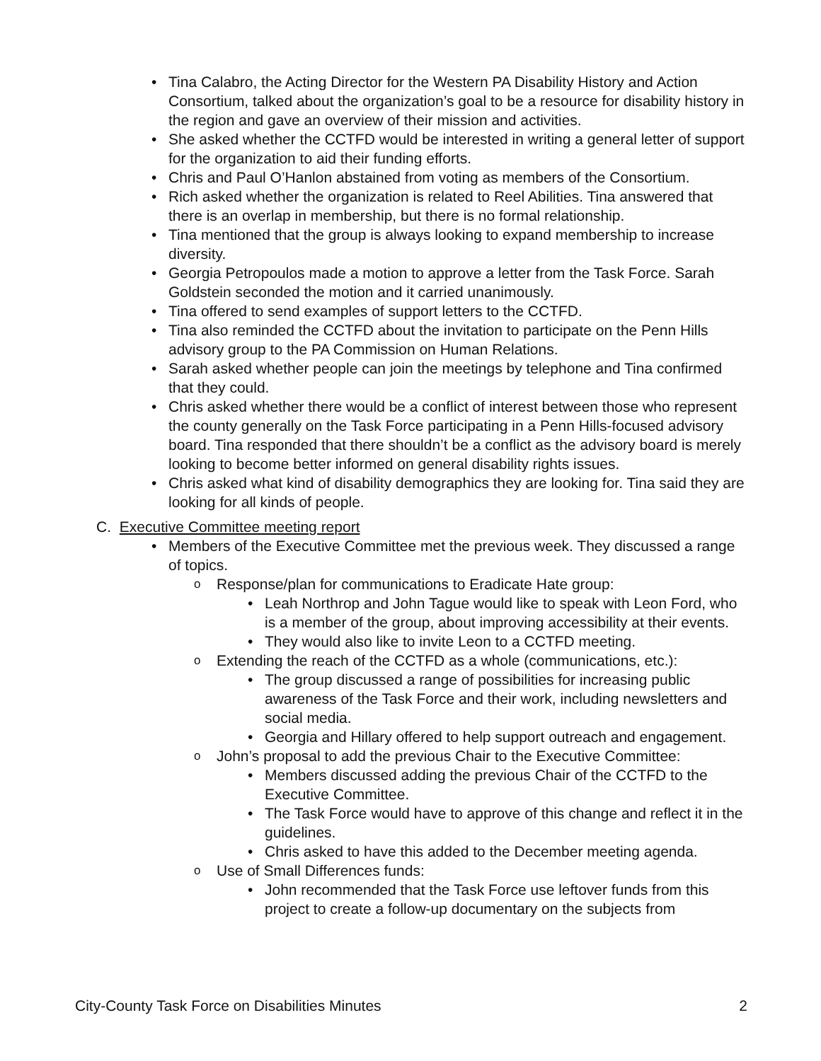Tina Calabro, the Acting Director for the Western PA Disability History and Action Consortium, talked about the organization’s goal to be a resource for disability history in the region and gave an overview of their mission and activities.
She asked whether the CCTFD would be interested in writing a general letter of support for the organization to aid their funding efforts.
Chris and Paul O’Hanlon abstained from voting as members of the Consortium.
Rich asked whether the organization is related to Reel Abilities. Tina answered that there is an overlap in membership, but there is no formal relationship.
Tina mentioned that the group is always looking to expand membership to increase diversity.
Georgia Petropoulos made a motion to approve a letter from the Task Force. Sarah Goldstein seconded the motion and it carried unanimously.
Tina offered to send examples of support letters to the CCTFD.
Tina also reminded the CCTFD about the invitation to participate on the Penn Hills advisory group to the PA Commission on Human Relations.
Sarah asked whether people can join the meetings by telephone and Tina confirmed that they could.
Chris asked whether there would be a conflict of interest between those who represent the county generally on the Task Force participating in a Penn Hills-focused advisory board. Tina responded that there shouldn’t be a conflict as the advisory board is merely looking to become better informed on general disability rights issues.
Chris asked what kind of disability demographics they are looking for. Tina said they are looking for all kinds of people.
C. Executive Committee meeting report
Members of the Executive Committee met the previous week. They discussed a range of topics.
Response/plan for communications to Eradicate Hate group:
Leah Northrop and John Tague would like to speak with Leon Ford, who is a member of the group, about improving accessibility at their events.
They would also like to invite Leon to a CCTFD meeting.
Extending the reach of the CCTFD as a whole (communications, etc.):
The group discussed a range of possibilities for increasing public awareness of the Task Force and their work, including newsletters and social media.
Georgia and Hillary offered to help support outreach and engagement.
John’s proposal to add the previous Chair to the Executive Committee:
Members discussed adding the previous Chair of the CCTFD to the Executive Committee.
The Task Force would have to approve of this change and reflect it in the guidelines.
Chris asked to have this added to the December meeting agenda.
Use of Small Differences funds:
John recommended that the Task Force use leftover funds from this project to create a follow-up documentary on the subjects from
City-County Task Force on Disabilities Minutes 2